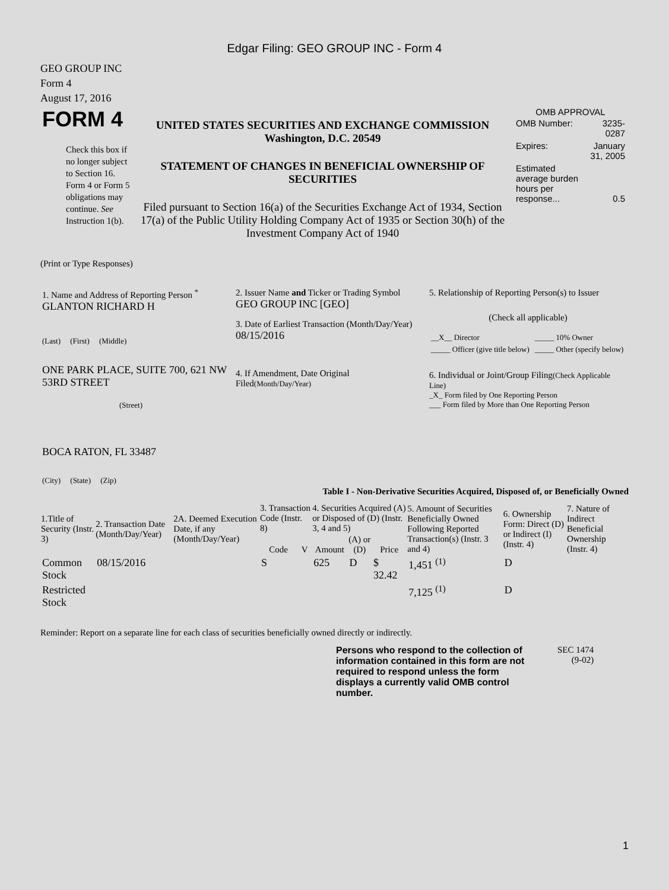Edgar Filing: GEO GROUP INC - Form 4
GEO GROUP INC
Form 4
August 17, 2016
| FORM 4 Check this box if no longer subject to Section 16. Form 4 or Form 5 obligations may continue. See Instruction 1(b). | UNITED STATES SECURITIES AND EXCHANGE COMMISSION Washington, D.C. 20549 STATEMENT OF CHANGES IN BENEFICIAL OWNERSHIP OF SECURITIES Filed pursuant to Section 16(a) of the Securities Exchange Act of 1934, Section 17(a) of the Public Utility Holding Company Act of 1935 or Section 30(h) of the Investment Company Act of 1940 | OMB APPROVAL / OMB Number: / 3235-0287 / / Expires: / January 31, 2005 / / Estimated average burden hours per response... / 0.5 / |
(Print or Type Responses)
| 1. Name and Address of Reporting Person <sup>*</sup> GLANTON RICHARD H (Last) (First) (Middle) ONE PARK PLACE, SUITE 700, 621 NW 53RD STREET (Street) BOCA RATON, FL 33487 (City) (State) (Zip) | 2. Issuer Name and Ticker or Trading Symbol GEO GROUP INC [GEO] 3. Date of Earliest Transaction (Month/Day/Year) 08/15/2016 4. If Amendment, Date Original Filed (Month/Day/Year) | 5. Relationship of Reporting Person(s) to Issuer (Check all applicable) / __X__ Director / _____ 10% Owner / / _____ Officer (give title below) / _____ Other (specify below) / 6. Individual or Joint/Group Filing (Check Applicable Line) _X_ Form filed by One Reporting Person ___ Form filed by More than One Reporting Person |
Table I - Non-Derivative Securities Acquired, Disposed of, or Beneficially Owned
| 1.Title of Security (Instr. 3) | 2. Transaction Date (Month/Day/Year) | 2A. Deemed Execution Date, if any (Month/Day/Year) | 3. Transaction Code (Instr. 8) | | 4. Securities Acquired (A) or Disposed of (D) (Instr. 3, 4 and 5) | | | 5. Amount of Securities Beneficially Owned Following Reported Transaction(s) (Instr. 3 and 4) | 6. Ownership Form: Direct (D) or Indirect (I) (Instr. 4) | 7. Nature of Indirect Beneficial Ownership (Instr. 4) |
| --- | --- | --- | --- | --- | --- | --- | --- | --- | --- | --- |
| | | | Code | V | Amount | (A) or (D) | Price | | | |
| Common Stock | 08/15/2016 | | S | | 625 | D | $ 32.42 | 1,451 <sup>(1)</sup> | D | |
| Restricted Stock | | | | | | | | 7,125 <sup>(1)</sup> | D | |
Reminder: Report on a separate line for each class of securities beneficially owned directly or indirectly.
| Persons who respond to the collection of information contained in this form are not required to respond unless the form displays a currently valid OMB control number. | SEC 1474 (9-02) |
1